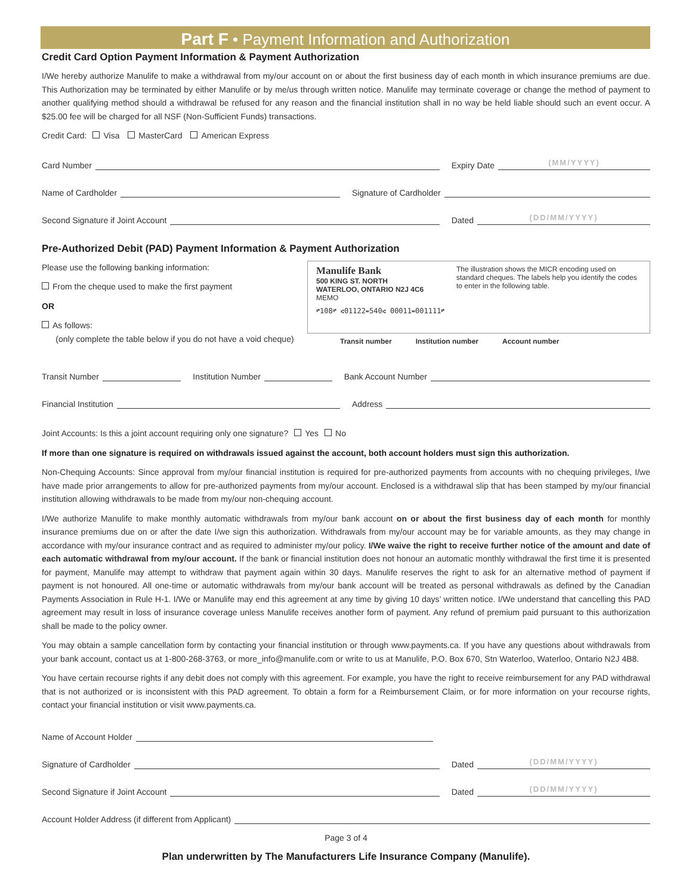Part F • Payment Information and Authorization
Credit Card Option Payment Information & Payment Authorization
I/We hereby authorize Manulife to make a withdrawal from my/our account on or about the first business day of each month in which insurance premiums are due. This Authorization may be terminated by either Manulife or by me/us through written notice. Manulife may terminate coverage or change the method of payment to another qualifying method should a withdrawal be refused for any reason and the financial institution shall in no way be held liable should such an event occur. A $25.00 fee will be charged for all NSF (Non-Sufficient Funds) transactions.
Credit Card: Visa MasterCard American Express
Card Number
Expiry Date (MM/YYYY)
Name of Cardholder
Signature of Cardholder
Second Signature if Joint Account
Dated (DD/MM/YYYY)
Pre-Authorized Debit (PAD) Payment Information & Payment Authorization
Please use the following banking information:
From the cheque used to make the first payment
OR
As follows:
(only complete the table below if you do not have a void cheque)
Manulife Bank
500 KING ST. NORTH
WATERLOO, ONTARIO N2J 4C6
MEMO
The illustration shows the MICR encoding used on standard cheques. The labels help you identify the codes to enter in the following table.
⑈108⑈ ⑆01122⑉540⑆ 00011⑉001111⑈
Transit number Institution number Account number
Transit Number
Institution Number
Bank Account Number
Financial Institution
Address
Joint Accounts: Is this a joint account requiring only one signature? Yes No
If more than one signature is required on withdrawals issued against the account, both account holders must sign this authorization.
Non-Chequing Accounts: Since approval from my/our financial institution is required for pre-authorized payments from accounts with no chequing privileges, I/we have made prior arrangements to allow for pre-authorized payments from my/our account. Enclosed is a withdrawal slip that has been stamped by my/our financial institution allowing withdrawals to be made from my/our non-chequing account.
I/We authorize Manulife to make monthly automatic withdrawals from my/our bank account on or about the first business day of each month for monthly insurance premiums due on or after the date I/we sign this authorization. Withdrawals from my/our account may be for variable amounts, as they may change in accordance with my/our insurance contract and as required to administer my/our policy. I/We waive the right to receive further notice of the amount and date of each automatic withdrawal from my/our account. If the bank or financial institution does not honour an automatic monthly withdrawal the first time it is presented for payment, Manulife may attempt to withdraw that payment again within 30 days. Manulife reserves the right to ask for an alternative method of payment if payment is not honoured. All one-time or automatic withdrawals from my/our bank account will be treated as personal withdrawals as defined by the Canadian Payments Association in Rule H-1. I/We or Manulife may end this agreement at any time by giving 10 days’ written notice. I/We understand that cancelling this PAD agreement may result in loss of insurance coverage unless Manulife receives another form of payment. Any refund of premium paid pursuant to this authorization shall be made to the policy owner.
You may obtain a sample cancellation form by contacting your financial institution or through www.payments.ca. If you have any questions about withdrawals from your bank account, contact us at 1-800-268-3763, or more_info@manulife.com or write to us at Manulife, P.O. Box 670, Stn Waterloo, Waterloo, Ontario N2J 4B8.
You have certain recourse rights if any debit does not comply with this agreement. For example, you have the right to receive reimbursement for any PAD withdrawal that is not authorized or is inconsistent with this PAD agreement. To obtain a form for a Reimbursement Claim, or for more information on your recourse rights, contact your financial institution or visit www.payments.ca.
Name of Account Holder
Signature of Cardholder
Dated (DD/MM/YYYY)
Second Signature if Joint Account
Dated (DD/MM/YYYY)
Account Holder Address (if different from Applicant)
Page 3 of 4
Plan underwritten by The Manufacturers Life Insurance Company (Manulife).